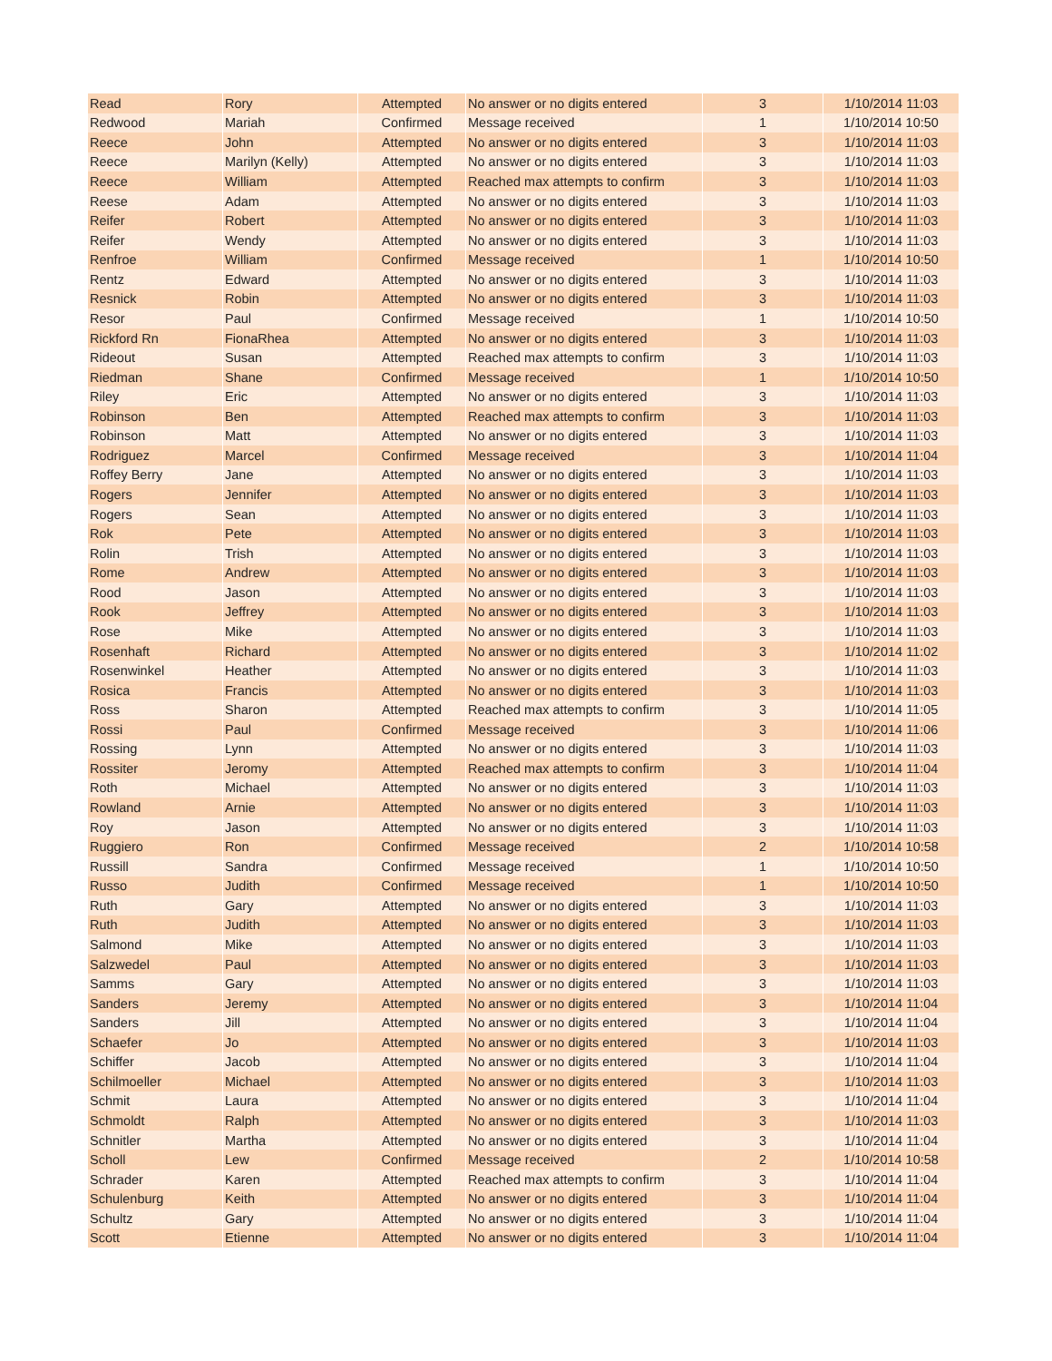| Read | Rory | Attempted | No answer or no digits entered | 3 | 1/10/2014 11:03 |
| Redwood | Mariah | Confirmed | Message received | 1 | 1/10/2014 10:50 |
| Reece | John | Attempted | No answer or no digits entered | 3 | 1/10/2014 11:03 |
| Reece | Marilyn (Kelly) | Attempted | No answer or no digits entered | 3 | 1/10/2014 11:03 |
| Reece | William | Attempted | Reached max attempts to confirm | 3 | 1/10/2014 11:03 |
| Reese | Adam | Attempted | No answer or no digits entered | 3 | 1/10/2014 11:03 |
| Reifer | Robert | Attempted | No answer or no digits entered | 3 | 1/10/2014 11:03 |
| Reifer | Wendy | Attempted | No answer or no digits entered | 3 | 1/10/2014 11:03 |
| Renfroe | William | Confirmed | Message received | 1 | 1/10/2014 10:50 |
| Rentz | Edward | Attempted | No answer or no digits entered | 3 | 1/10/2014 11:03 |
| Resnick | Robin | Attempted | No answer or no digits entered | 3 | 1/10/2014 11:03 |
| Resor | Paul | Confirmed | Message received | 1 | 1/10/2014 10:50 |
| Rickford Rn | FionaRhea | Attempted | No answer or no digits entered | 3 | 1/10/2014 11:03 |
| Rideout | Susan | Attempted | Reached max attempts to confirm | 3 | 1/10/2014 11:03 |
| Riedman | Shane | Confirmed | Message received | 1 | 1/10/2014 10:50 |
| Riley | Eric | Attempted | No answer or no digits entered | 3 | 1/10/2014 11:03 |
| Robinson | Ben | Attempted | Reached max attempts to confirm | 3 | 1/10/2014 11:03 |
| Robinson | Matt | Attempted | No answer or no digits entered | 3 | 1/10/2014 11:03 |
| Rodriguez | Marcel | Confirmed | Message received | 3 | 1/10/2014 11:04 |
| Roffey Berry | Jane | Attempted | No answer or no digits entered | 3 | 1/10/2014 11:03 |
| Rogers | Jennifer | Attempted | No answer or no digits entered | 3 | 1/10/2014 11:03 |
| Rogers | Sean | Attempted | No answer or no digits entered | 3 | 1/10/2014 11:03 |
| Rok | Pete | Attempted | No answer or no digits entered | 3 | 1/10/2014 11:03 |
| Rolin | Trish | Attempted | No answer or no digits entered | 3 | 1/10/2014 11:03 |
| Rome | Andrew | Attempted | No answer or no digits entered | 3 | 1/10/2014 11:03 |
| Rood | Jason | Attempted | No answer or no digits entered | 3 | 1/10/2014 11:03 |
| Rook | Jeffrey | Attempted | No answer or no digits entered | 3 | 1/10/2014 11:03 |
| Rose | Mike | Attempted | No answer or no digits entered | 3 | 1/10/2014 11:03 |
| Rosenhaft | Richard | Attempted | No answer or no digits entered | 3 | 1/10/2014 11:02 |
| Rosenwinkel | Heather | Attempted | No answer or no digits entered | 3 | 1/10/2014 11:03 |
| Rosica | Francis | Attempted | No answer or no digits entered | 3 | 1/10/2014 11:03 |
| Ross | Sharon | Attempted | Reached max attempts to confirm | 3 | 1/10/2014 11:05 |
| Rossi | Paul | Confirmed | Message received | 3 | 1/10/2014 11:06 |
| Rossing | Lynn | Attempted | No answer or no digits entered | 3 | 1/10/2014 11:03 |
| Rossiter | Jeromy | Attempted | Reached max attempts to confirm | 3 | 1/10/2014 11:04 |
| Roth | Michael | Attempted | No answer or no digits entered | 3 | 1/10/2014 11:03 |
| Rowland | Arnie | Attempted | No answer or no digits entered | 3 | 1/10/2014 11:03 |
| Roy | Jason | Attempted | No answer or no digits entered | 3 | 1/10/2014 11:03 |
| Ruggiero | Ron | Confirmed | Message received | 2 | 1/10/2014 10:58 |
| Russill | Sandra | Confirmed | Message received | 1 | 1/10/2014 10:50 |
| Russo | Judith | Confirmed | Message received | 1 | 1/10/2014 10:50 |
| Ruth | Gary | Attempted | No answer or no digits entered | 3 | 1/10/2014 11:03 |
| Ruth | Judith | Attempted | No answer or no digits entered | 3 | 1/10/2014 11:03 |
| Salmond | Mike | Attempted | No answer or no digits entered | 3 | 1/10/2014 11:03 |
| Salzwedel | Paul | Attempted | No answer or no digits entered | 3 | 1/10/2014 11:03 |
| Samms | Gary | Attempted | No answer or no digits entered | 3 | 1/10/2014 11:03 |
| Sanders | Jeremy | Attempted | No answer or no digits entered | 3 | 1/10/2014 11:04 |
| Sanders | Jill | Attempted | No answer or no digits entered | 3 | 1/10/2014 11:04 |
| Schaefer | Jo | Attempted | No answer or no digits entered | 3 | 1/10/2014 11:03 |
| Schiffer | Jacob | Attempted | No answer or no digits entered | 3 | 1/10/2014 11:04 |
| Schilmoeller | Michael | Attempted | No answer or no digits entered | 3 | 1/10/2014 11:03 |
| Schmit | Laura | Attempted | No answer or no digits entered | 3 | 1/10/2014 11:04 |
| Schmoldt | Ralph | Attempted | No answer or no digits entered | 3 | 1/10/2014 11:03 |
| Schnitler | Martha | Attempted | No answer or no digits entered | 3 | 1/10/2014 11:04 |
| Scholl | Lew | Confirmed | Message received | 2 | 1/10/2014 10:58 |
| Schrader | Karen | Attempted | Reached max attempts to confirm | 3 | 1/10/2014 11:04 |
| Schulenburg | Keith | Attempted | No answer or no digits entered | 3 | 1/10/2014 11:04 |
| Schultz | Gary | Attempted | No answer or no digits entered | 3 | 1/10/2014 11:04 |
| Scott | Etienne | Attempted | No answer or no digits entered | 3 | 1/10/2014 11:04 |